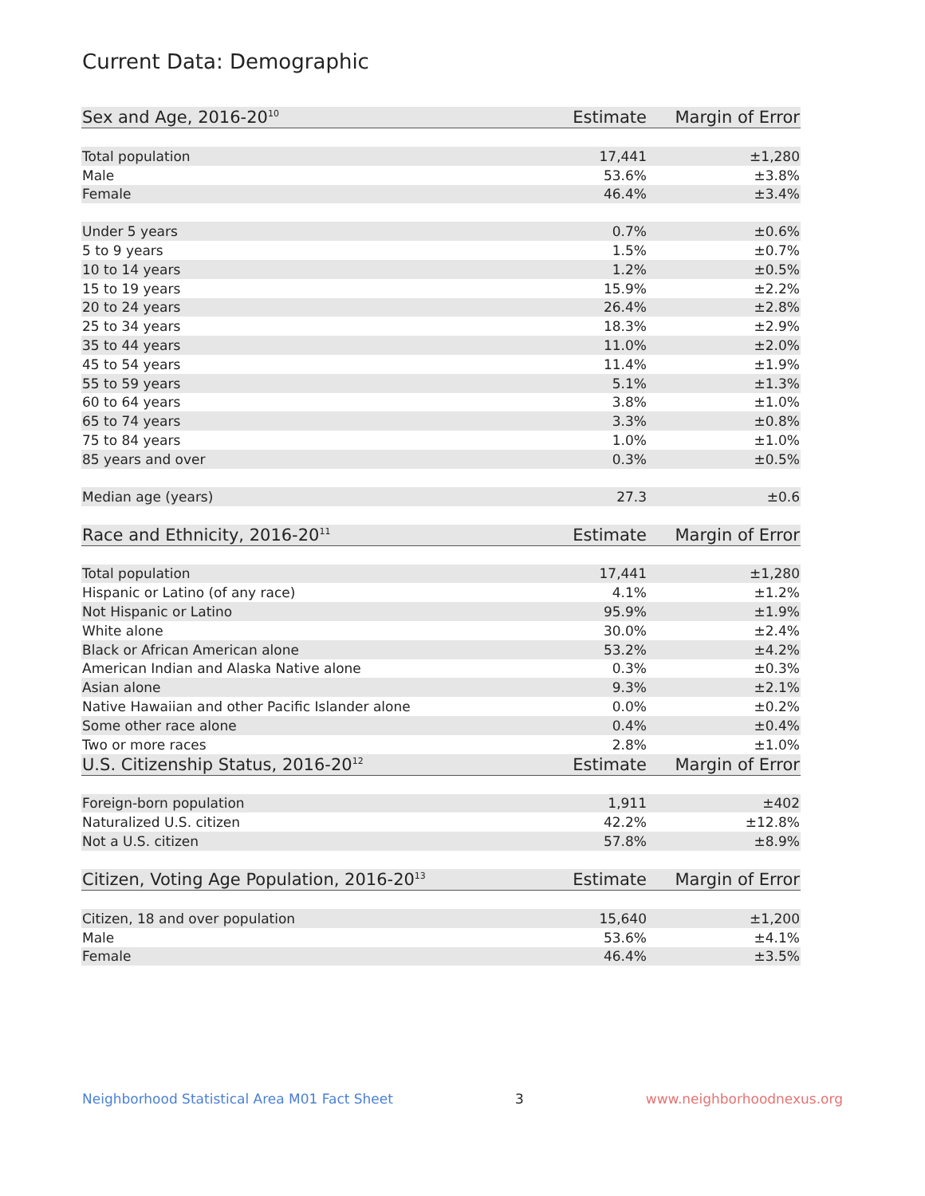Current Data: Demographic
| Sex and Age, 2016-20<sup>10</sup> | Estimate | Margin of Error |
| --- | --- | --- |
| Total population | 17,441 | ±1,280 |
| Male | 53.6% | ±3.8% |
| Female | 46.4% | ±3.4% |
| Under 5 years | 0.7% | ±0.6% |
| 5 to 9 years | 1.5% | ±0.7% |
| 10 to 14 years | 1.2% | ±0.5% |
| 15 to 19 years | 15.9% | ±2.2% |
| 20 to 24 years | 26.4% | ±2.8% |
| 25 to 34 years | 18.3% | ±2.9% |
| 35 to 44 years | 11.0% | ±2.0% |
| 45 to 54 years | 11.4% | ±1.9% |
| 55 to 59 years | 5.1% | ±1.3% |
| 60 to 64 years | 3.8% | ±1.0% |
| 65 to 74 years | 3.3% | ±0.8% |
| 75 to 84 years | 1.0% | ±1.0% |
| 85 years and over | 0.3% | ±0.5% |
| Median age (years) | 27.3 | ±0.6 |
| Race and Ethnicity, 2016-20<sup>11</sup> | Estimate | Margin of Error |
| Total population | 17,441 | ±1,280 |
| Hispanic or Latino (of any race) | 4.1% | ±1.2% |
| Not Hispanic or Latino | 95.9% | ±1.9% |
| White alone | 30.0% | ±2.4% |
| Black or African American alone | 53.2% | ±4.2% |
| American Indian and Alaska Native alone | 0.3% | ±0.3% |
| Asian alone | 9.3% | ±2.1% |
| Native Hawaiian and other Pacific Islander alone | 0.0% | ±0.2% |
| Some other race alone | 0.4% | ±0.4% |
| Two or more races | 2.8% | ±1.0% |
| U.S. Citizenship Status, 2016-20<sup>12</sup> | Estimate | Margin of Error |
| Foreign-born population | 1,911 | ±402 |
| Naturalized U.S. citizen | 42.2% | ±12.8% |
| Not a U.S. citizen | 57.8% | ±8.9% |
| Citizen, Voting Age Population, 2016-20<sup>13</sup> | Estimate | Margin of Error |
| Citizen, 18 and over population | 15,640 | ±1,200 |
| Male | 53.6% | ±4.1% |
| Female | 46.4% | ±3.5% |
Neighborhood Statistical Area M01 Fact Sheet 3 www.neighborhoodnexus.org